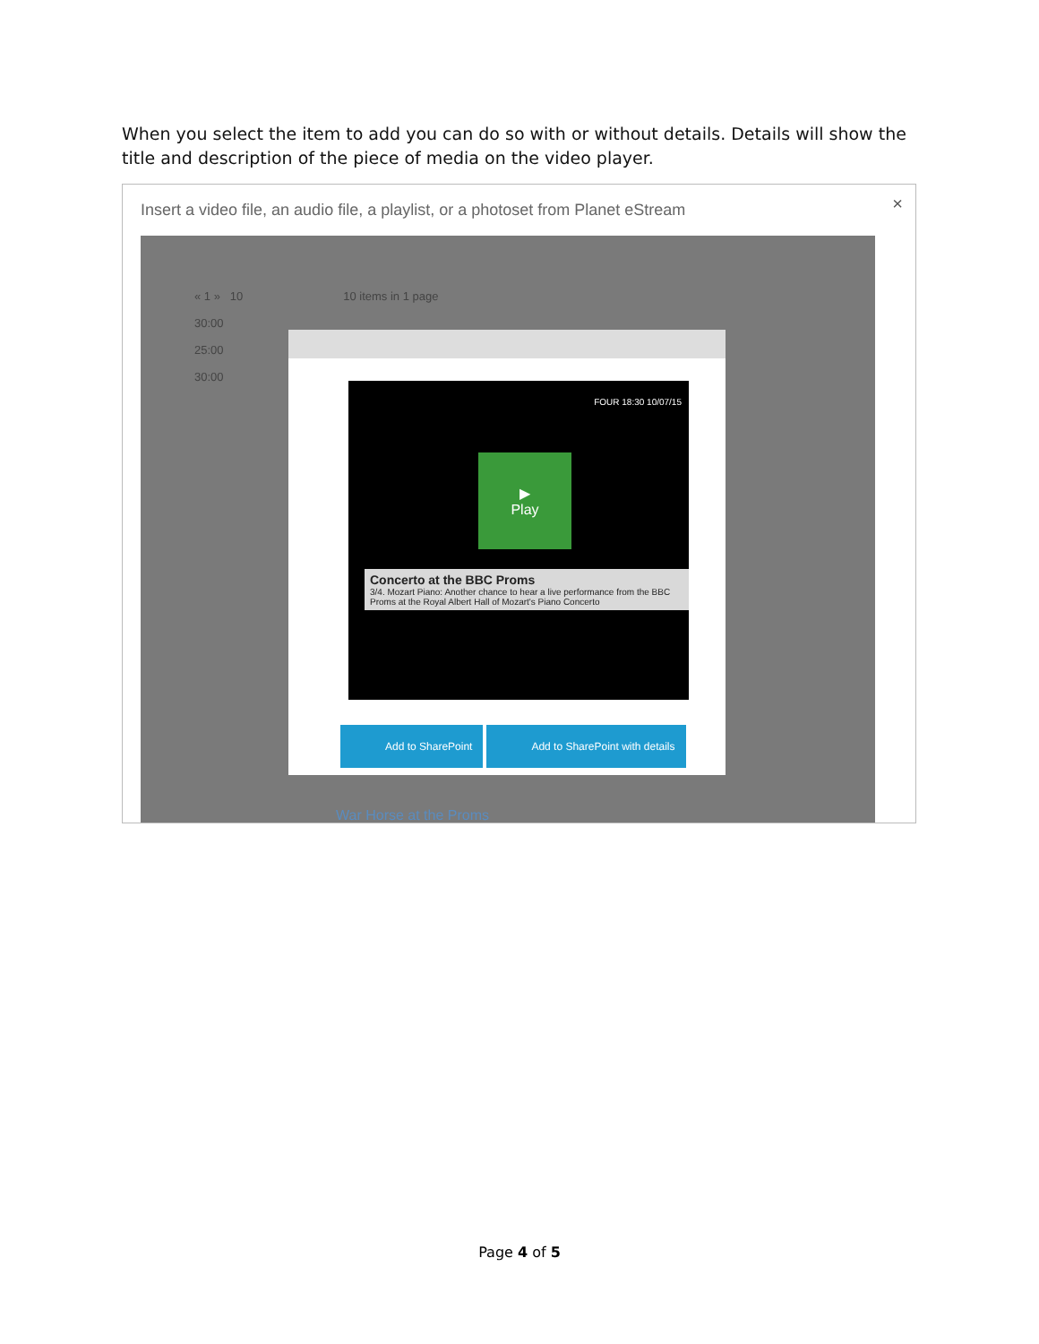When you select the item to add you can do so with or without details. Details will show the title and description of the piece of media on the video player.
Insert a video file, an audio file, a playlist, or a photoset from Planet eStream
×
« 1 » 10 10 items in 1 page
30:00
25:00
30:00
FOUR 18:30 10/07/15
▶
Play
Concerto at the BBC Proms
3/4. Mozart Piano: Another chance to hear a live performance from the BBC Proms at the Royal Albert Hall of Mozart's Piano Concerto
Add to SharePoint Add to SharePoint with details
War Horse at the Proms
Page 4 of 5